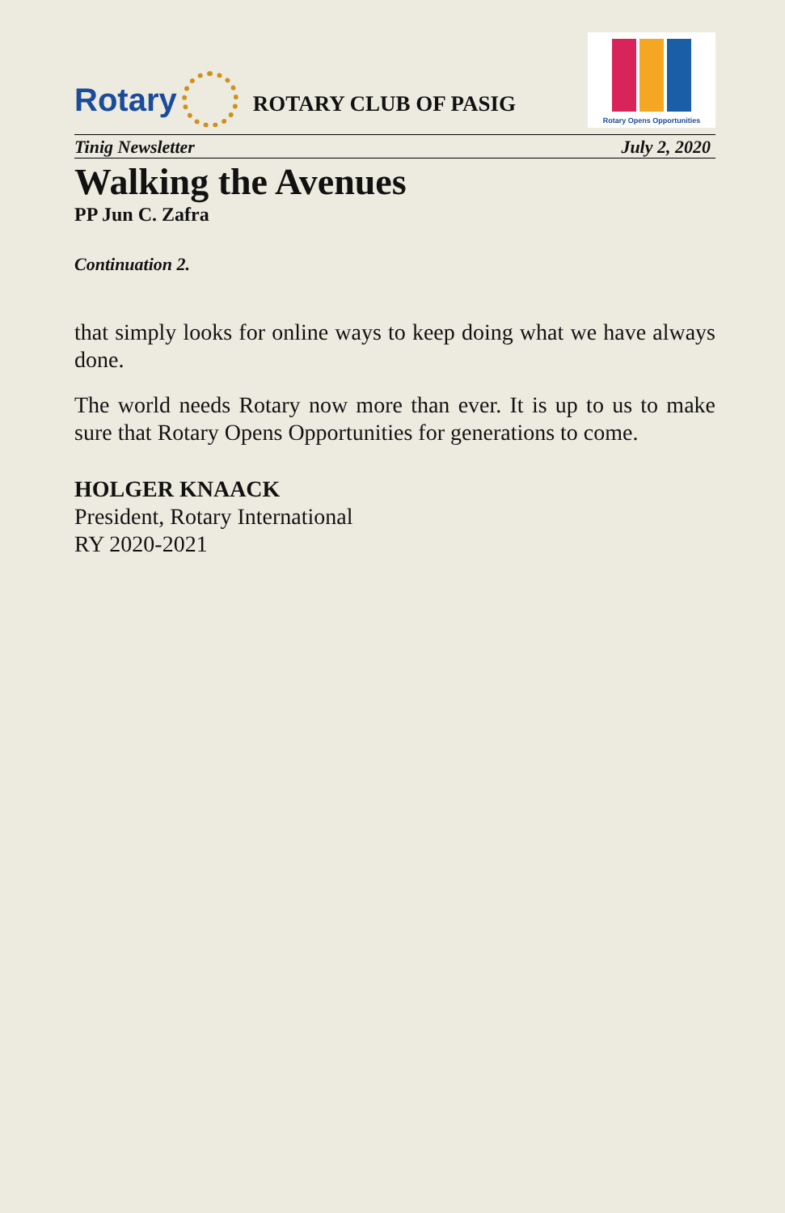Rotary
ROTARY CLUB OF PASIG
Rotary Opens Opportunities
Tinig Newsletter July 2, 2020
Walking the Avenues
PP Jun C. Zafra
Continuation 2.
that simply looks for online ways to keep doing what we have always done.
The world needs Rotary now more than ever. It is up to us to make sure that Rotary Opens Opportunities for generations to come.
HOLGER KNAACK
President, Rotary International
RY 2020-2021